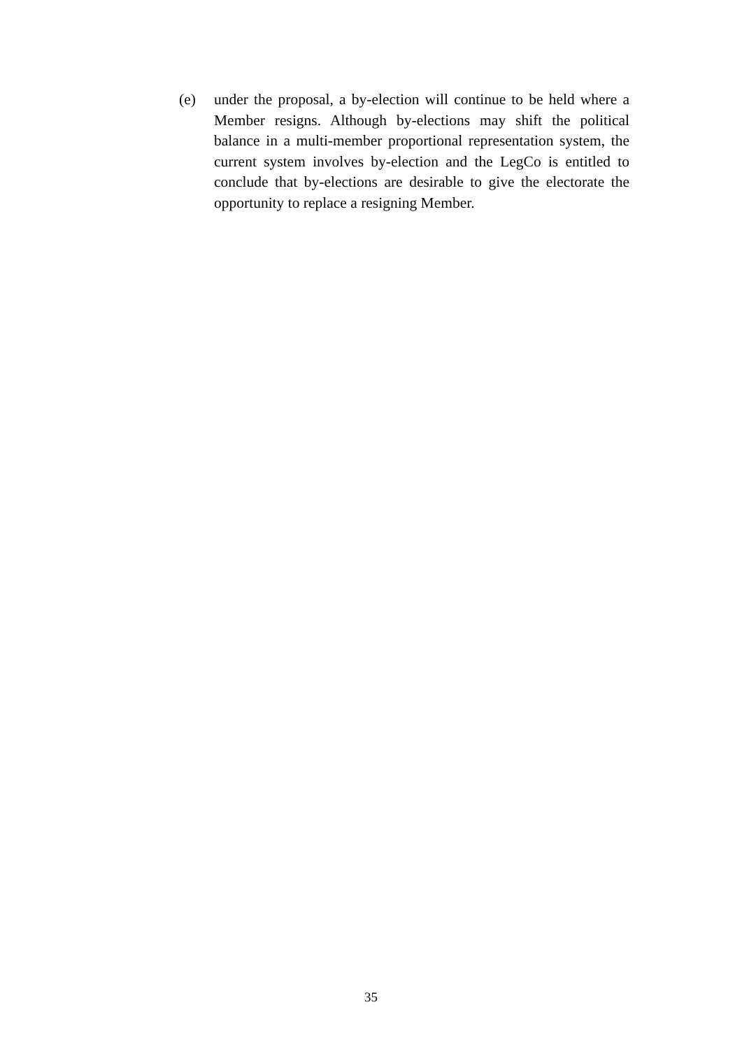(e) under the proposal, a by-election will continue to be held where a Member resigns. Although by-elections may shift the political balance in a multi-member proportional representation system, the current system involves by-election and the LegCo is entitled to conclude that by-elections are desirable to give the electorate the opportunity to replace a resigning Member.
35